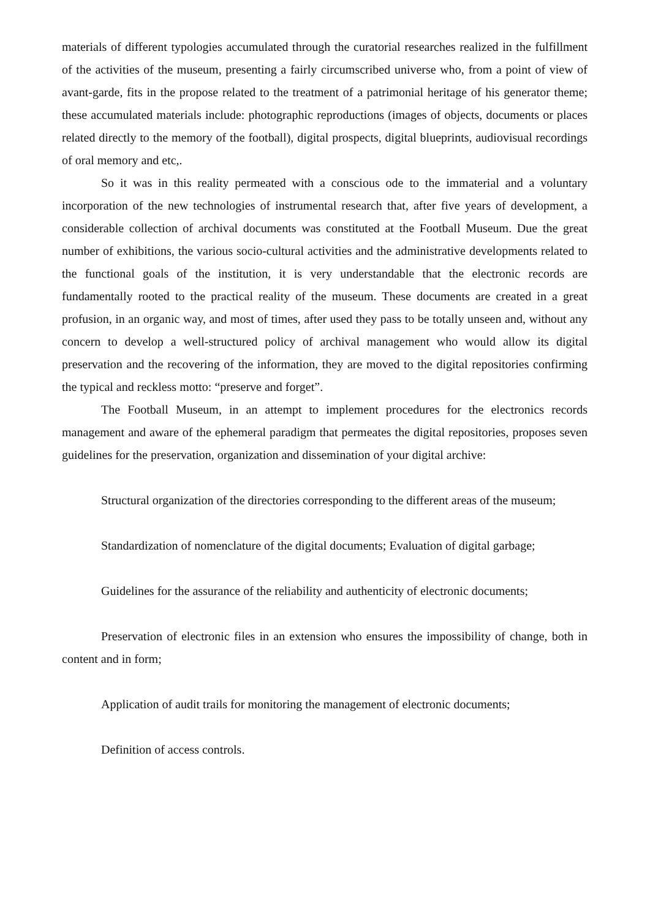materials of different typologies accumulated through the curatorial researches realized in the fulfillment of the activities of the museum, presenting a fairly circumscribed universe who, from a point of view of avant-garde, fits in the propose related to the treatment of a patrimonial heritage of his generator theme; these accumulated materials include: photographic reproductions (images of objects, documents or places related directly to the memory of the football), digital prospects, digital blueprints, audiovisual recordings of oral memory and etc,.
So it was in this reality permeated with a conscious ode to the immaterial and a voluntary incorporation of the new technologies of instrumental research that, after five years of development, a considerable collection of archival documents was constituted at the Football Museum. Due the great number of exhibitions, the various socio-cultural activities and the administrative developments related to the functional goals of the institution, it is very understandable that the electronic records are fundamentally rooted to the practical reality of the museum. These documents are created in a great profusion, in an organic way, and most of times, after used they pass to be totally unseen and, without any concern to develop a well-structured policy of archival management who would allow its digital preservation and the recovering of the information, they are moved to the digital repositories confirming the typical and reckless motto: “preserve and forget”.
The Football Museum, in an attempt to implement procedures for the electronics records management and aware of the ephemeral paradigm that permeates the digital repositories, proposes seven guidelines for the preservation, organization and dissemination of your digital archive:
Structural organization of the directories corresponding to the different areas of the museum;
Standardization of nomenclature of the digital documents; Evaluation of digital garbage;
Guidelines for the assurance of the reliability and authenticity of electronic documents;
Preservation of electronic files in an extension who ensures the impossibility of change, both in content and in form;
Application of audit trails for monitoring the management of electronic documents;
Definition of access controls.